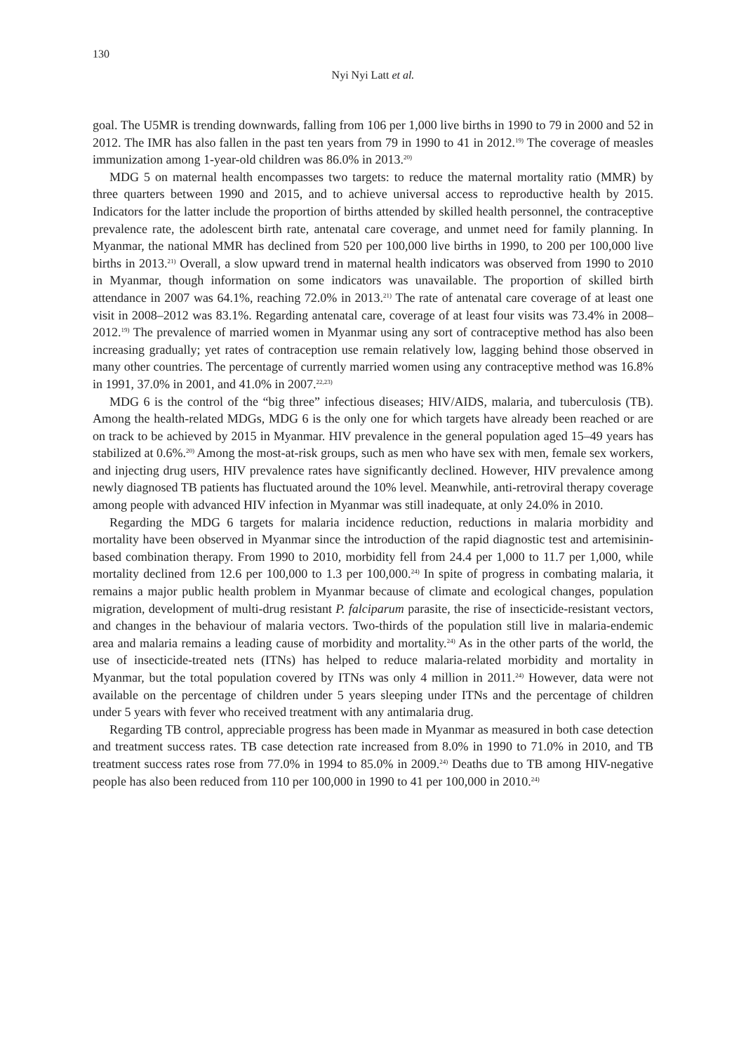130
Nyi Nyi Latt et al.
goal. The U5MR is trending downwards, falling from 106 per 1,000 live births in 1990 to 79 in 2000 and 52 in 2012. The IMR has also fallen in the past ten years from 79 in 1990 to 41 in 2012.<sup>19)</sup> The coverage of measles immunization among 1-year-old children was 86.0% in 2013.<sup>20)</sup>
MDG 5 on maternal health encompasses two targets: to reduce the maternal mortality ratio (MMR) by three quarters between 1990 and 2015, and to achieve universal access to reproductive health by 2015. Indicators for the latter include the proportion of births attended by skilled health personnel, the contraceptive prevalence rate, the adolescent birth rate, antenatal care coverage, and unmet need for family planning. In Myanmar, the national MMR has declined from 520 per 100,000 live births in 1990, to 200 per 100,000 live births in 2013.<sup>21)</sup> Overall, a slow upward trend in maternal health indicators was observed from 1990 to 2010 in Myanmar, though information on some indicators was unavailable. The proportion of skilled birth attendance in 2007 was 64.1%, reaching 72.0% in 2013.<sup>21)</sup> The rate of antenatal care coverage of at least one visit in 2008–2012 was 83.1%. Regarding antenatal care, coverage of at least four visits was 73.4% in 2008–2012.<sup>19)</sup> The prevalence of married women in Myanmar using any sort of contraceptive method has also been increasing gradually; yet rates of contraception use remain relatively low, lagging behind those observed in many other countries. The percentage of currently married women using any contraceptive method was 16.8% in 1991, 37.0% in 2001, and 41.0% in 2007.<sup>22,23)</sup>
MDG 6 is the control of the “big three” infectious diseases; HIV/AIDS, malaria, and tuberculosis (TB). Among the health-related MDGs, MDG 6 is the only one for which targets have already been reached or are on track to be achieved by 2015 in Myanmar. HIV prevalence in the general population aged 15–49 years has stabilized at 0.6%.<sup>20)</sup> Among the most-at-risk groups, such as men who have sex with men, female sex workers, and injecting drug users, HIV prevalence rates have significantly declined. However, HIV prevalence among newly diagnosed TB patients has fluctuated around the 10% level. Meanwhile, anti-retroviral therapy coverage among people with advanced HIV infection in Myanmar was still inadequate, at only 24.0% in 2010.
Regarding the MDG 6 targets for malaria incidence reduction, reductions in malaria morbidity and mortality have been observed in Myanmar since the introduction of the rapid diagnostic test and artemisinin-based combination therapy. From 1990 to 2010, morbidity fell from 24.4 per 1,000 to 11.7 per 1,000, while mortality declined from 12.6 per 100,000 to 1.3 per 100,000.<sup>24)</sup> In spite of progress in combating malaria, it remains a major public health problem in Myanmar because of climate and ecological changes, population migration, development of multi-drug resistant P. falciparum parasite, the rise of insecticide-resistant vectors, and changes in the behaviour of malaria vectors. Two-thirds of the population still live in malaria-endemic area and malaria remains a leading cause of morbidity and mortality.<sup>24)</sup> As in the other parts of the world, the use of insecticide-treated nets (ITNs) has helped to reduce malaria-related morbidity and mortality in Myanmar, but the total population covered by ITNs was only 4 million in 2011.<sup>24)</sup> However, data were not available on the percentage of children under 5 years sleeping under ITNs and the percentage of children under 5 years with fever who received treatment with any antimalaria drug.
Regarding TB control, appreciable progress has been made in Myanmar as measured in both case detection and treatment success rates. TB case detection rate increased from 8.0% in 1990 to 71.0% in 2010, and TB treatment success rates rose from 77.0% in 1994 to 85.0% in 2009.<sup>24)</sup> Deaths due to TB among HIV-negative people has also been reduced from 110 per 100,000 in 1990 to 41 per 100,000 in 2010.<sup>24)</sup>